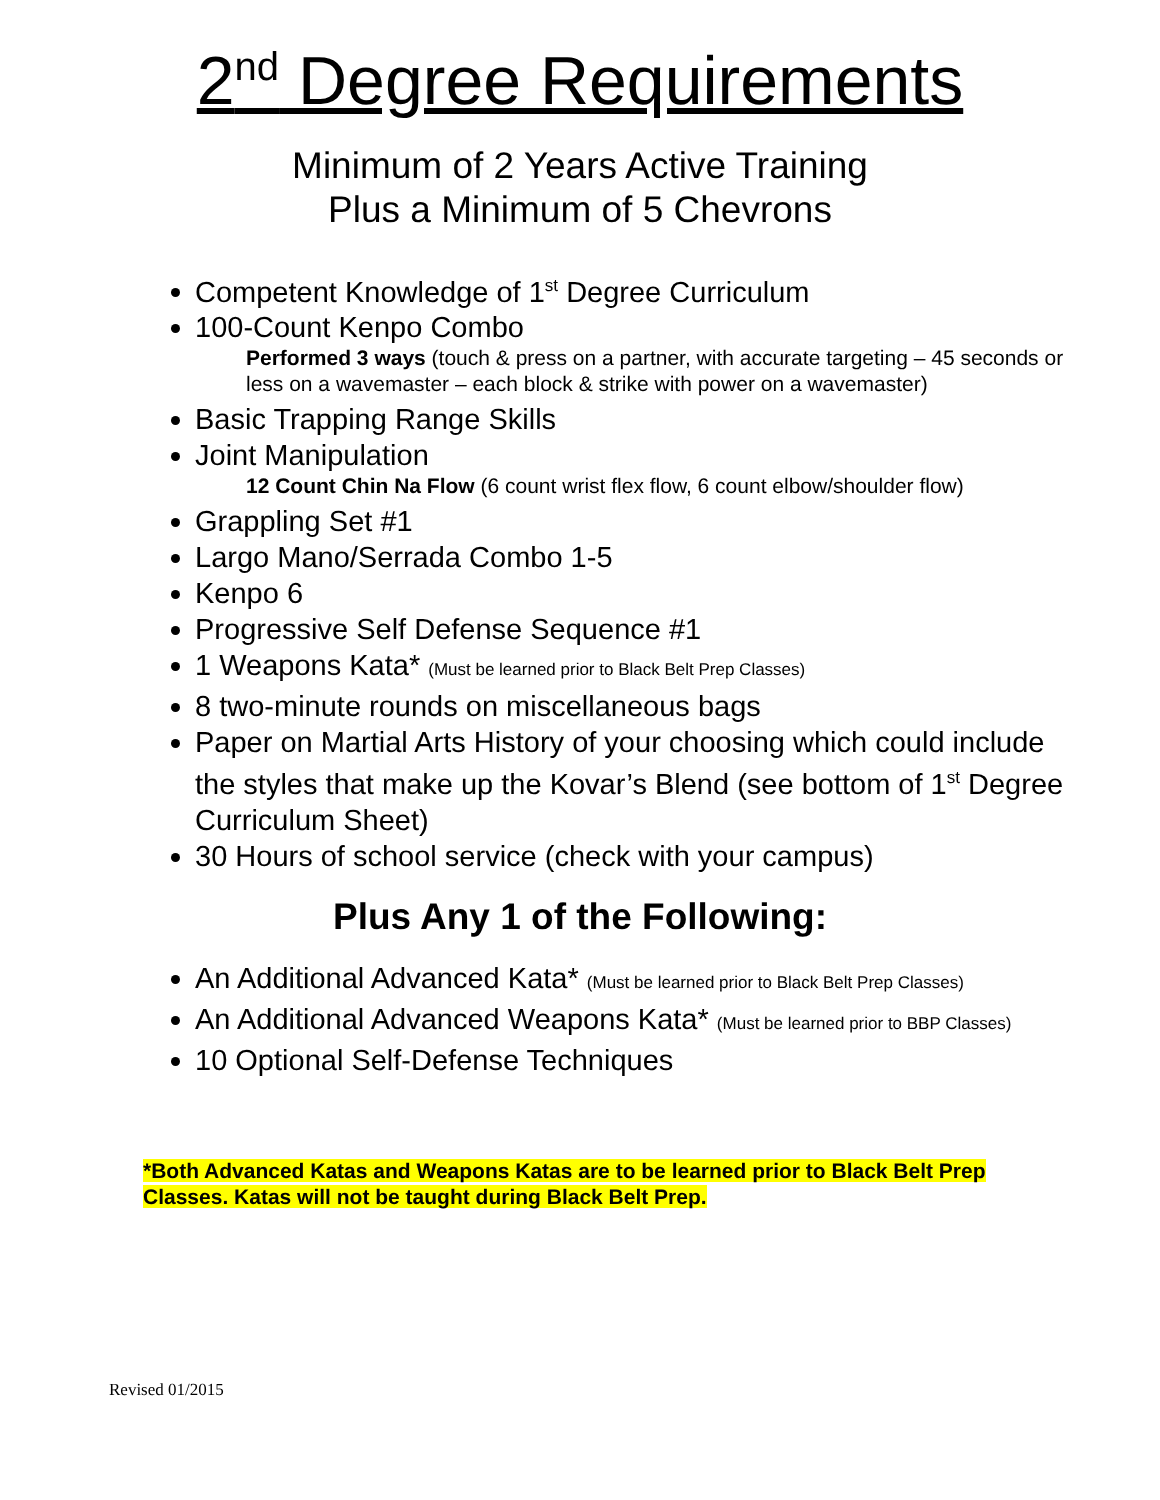2<sup>nd</sup> Degree Requirements
Minimum of 2 Years Active Training
Plus a Minimum of 5 Chevrons
Competent Knowledge of 1<sup>st</sup> Degree Curriculum
100-Count Kenpo Combo
Performed 3 ways (touch & press on a partner, with accurate targeting – 45 seconds or less on a wavemaster – each block & strike with power on a wavemaster)
Basic Trapping Range Skills
Joint Manipulation
12 Count Chin Na Flow (6 count wrist flex flow, 6 count elbow/shoulder flow)
Grappling Set #1
Largo Mano/Serrada Combo 1-5
Kenpo 6
Progressive Self Defense Sequence #1
1 Weapons Kata* (Must be learned prior to Black Belt Prep Classes)
8 two-minute rounds on miscellaneous bags
Paper on Martial Arts History of your choosing which could include the styles that make up the Kovar’s Blend (see bottom of 1<sup>st</sup> Degree Curriculum Sheet)
30 Hours of school service (check with your campus)
Plus Any 1 of the Following:
An Additional Advanced Kata* (Must be learned prior to Black Belt Prep Classes)
An Additional Advanced Weapons Kata* (Must be learned prior to BBP Classes)
10 Optional Self-Defense Techniques
*Both Advanced Katas and Weapons Katas are to be learned prior to Black Belt Prep Classes. Katas will not be taught during Black Belt Prep.
Revised 01/2015